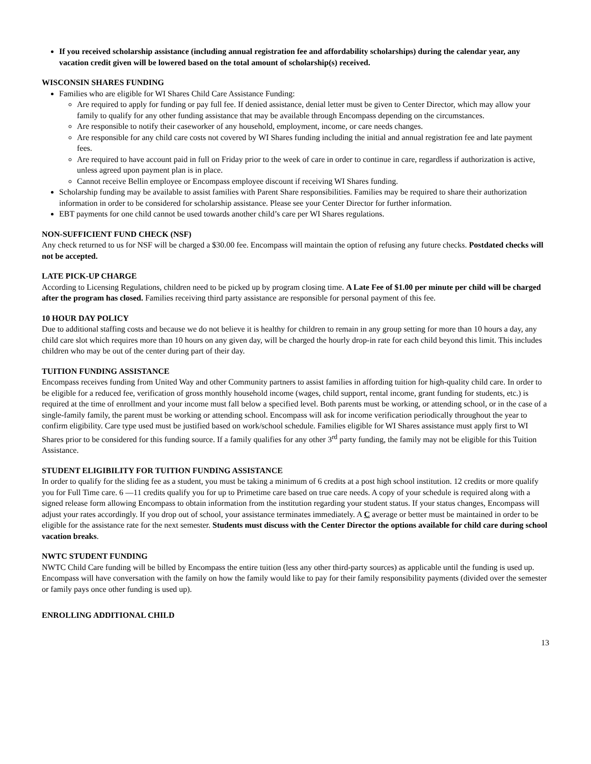If you received scholarship assistance (including annual registration fee and affordability scholarships) during the calendar year, any vacation credit given will be lowered based on the total amount of scholarship(s) received.
WISCONSIN SHARES FUNDING
Families who are eligible for WI Shares Child Care Assistance Funding:
Are required to apply for funding or pay full fee. If denied assistance, denial letter must be given to Center Director, which may allow your family to qualify for any other funding assistance that may be available through Encompass depending on the circumstances.
Are responsible to notify their caseworker of any household, employment, income, or care needs changes.
Are responsible for any child care costs not covered by WI Shares funding including the initial and annual registration fee and late payment fees.
Are required to have account paid in full on Friday prior to the week of care in order to continue in care, regardless if authorization is active, unless agreed upon payment plan is in place.
Cannot receive Bellin employee or Encompass employee discount if receiving WI Shares funding.
Scholarship funding may be available to assist families with Parent Share responsibilities. Families may be required to share their authorization information in order to be considered for scholarship assistance. Please see your Center Director for further information.
EBT payments for one child cannot be used towards another child’s care per WI Shares regulations.
NON-SUFFICIENT FUND CHECK (NSF)
Any check returned to us for NSF will be charged a $30.00 fee. Encompass will maintain the option of refusing any future checks. Postdated checks will not be accepted.
LATE PICK-UP CHARGE
According to Licensing Regulations, children need to be picked up by program closing time. A Late Fee of $1.00 per minute per child will be charged after the program has closed. Families receiving third party assistance are responsible for personal payment of this fee.
10 HOUR DAY POLICY
Due to additional staffing costs and because we do not believe it is healthy for children to remain in any group setting for more than 10 hours a day, any child care slot which requires more than 10 hours on any given day, will be charged the hourly drop-in rate for each child beyond this limit. This includes children who may be out of the center during part of their day.
TUITION FUNDING ASSISTANCE
Encompass receives funding from United Way and other Community partners to assist families in affording tuition for high-quality child care. In order to be eligible for a reduced fee, verification of gross monthly household income (wages, child support, rental income, grant funding for students, etc.) is required at the time of enrollment and your income must fall below a specified level. Both parents must be working, or attending school, or in the case of a single-family family, the parent must be working or attending school. Encompass will ask for income verification periodically throughout the year to confirm eligibility. Care type used must be justified based on work/school schedule. Families eligible for WI Shares assistance must apply first to WI Shares prior to be considered for this funding source. If a family qualifies for any other 3<sup>rd</sup> party funding, the family may not be eligible for this Tuition Assistance.
STUDENT ELIGIBILITY FOR TUITION FUNDING ASSISTANCE
In order to qualify for the sliding fee as a student, you must be taking a minimum of 6 credits at a post high school institution. 12 credits or more qualify you for Full Time care. 6 —11 credits qualify you for up to Primetime care based on true care needs. A copy of your schedule is required along with a signed release form allowing Encompass to obtain information from the institution regarding your student status. If your status changes, Encompass will adjust your rates accordingly. If you drop out of school, your assistance terminates immediately. A C average or better must be maintained in order to be eligible for the assistance rate for the next semester. Students must discuss with the Center Director the options available for child care during school vacation breaks.
NWTC STUDENT FUNDING
NWTC Child Care funding will be billed by Encompass the entire tuition (less any other third-party sources) as applicable until the funding is used up. Encompass will have conversation with the family on how the family would like to pay for their family responsibility payments (divided over the semester or family pays once other funding is used up).
ENROLLING ADDITIONAL CHILD
13